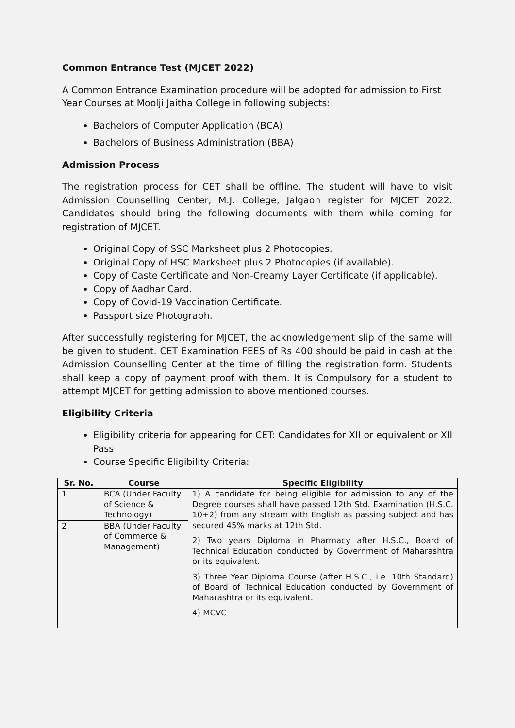Common Entrance Test (MJCET 2022)
A Common Entrance Examination procedure will be adopted for admission to First
Year Courses at Moolji Jaitha College in following subjects:
Bachelors of Computer Application (BCA)
Bachelors of Business Administration (BBA)
Admission Process
The registration process for CET shall be offline. The student will have to visit Admission Counselling Center, M.J. College, Jalgaon register for MJCET 2022. Candidates should bring the following documents with them while coming for registration of MJCET.
Original Copy of SSC Marksheet plus 2 Photocopies.
Original Copy of HSC Marksheet plus 2 Photocopies (if available).
Copy of Caste Certificate and Non-Creamy Layer Certificate (if applicable).
Copy of Aadhar Card.
Copy of Covid-19 Vaccination Certificate.
Passport size Photograph.
After successfully registering for MJCET, the acknowledgement slip of the same will be given to student. CET Examination FEES of Rs 400 should be paid in cash at the Admission Counselling Center at the time of filling the registration form. Students shall keep a copy of payment proof with them. It is Compulsory for a student to attempt MJCET for getting admission to above mentioned courses.
Eligibility Criteria
Eligibility criteria for appearing for CET: Candidates for XII or equivalent or XII Pass
Course Specific Eligibility Criteria:
| Sr. No. | Course | Specific Eligibility |
| --- | --- | --- |
| 1 | BCA (Under Faculty of Science & Technology) | 1) A candidate for being eligible for admission to any of the Degree courses shall have passed 12th Std. Examination (H.S.C. 10+2) from any stream with English as passing subject and has secured 45% marks at 12th Std. 2) Two years Diploma in Pharmacy after H.S.C., Board of Technical Education conducted by Government of Maharashtra or its equivalent. 3) Three Year Diploma Course (after H.S.C., i.e. 10th Standard) of Board of Technical Education conducted by Government of Maharashtra or its equivalent. 4) MCVC |
| 2 | BBA (Under Faculty of Commerce & Management) | |